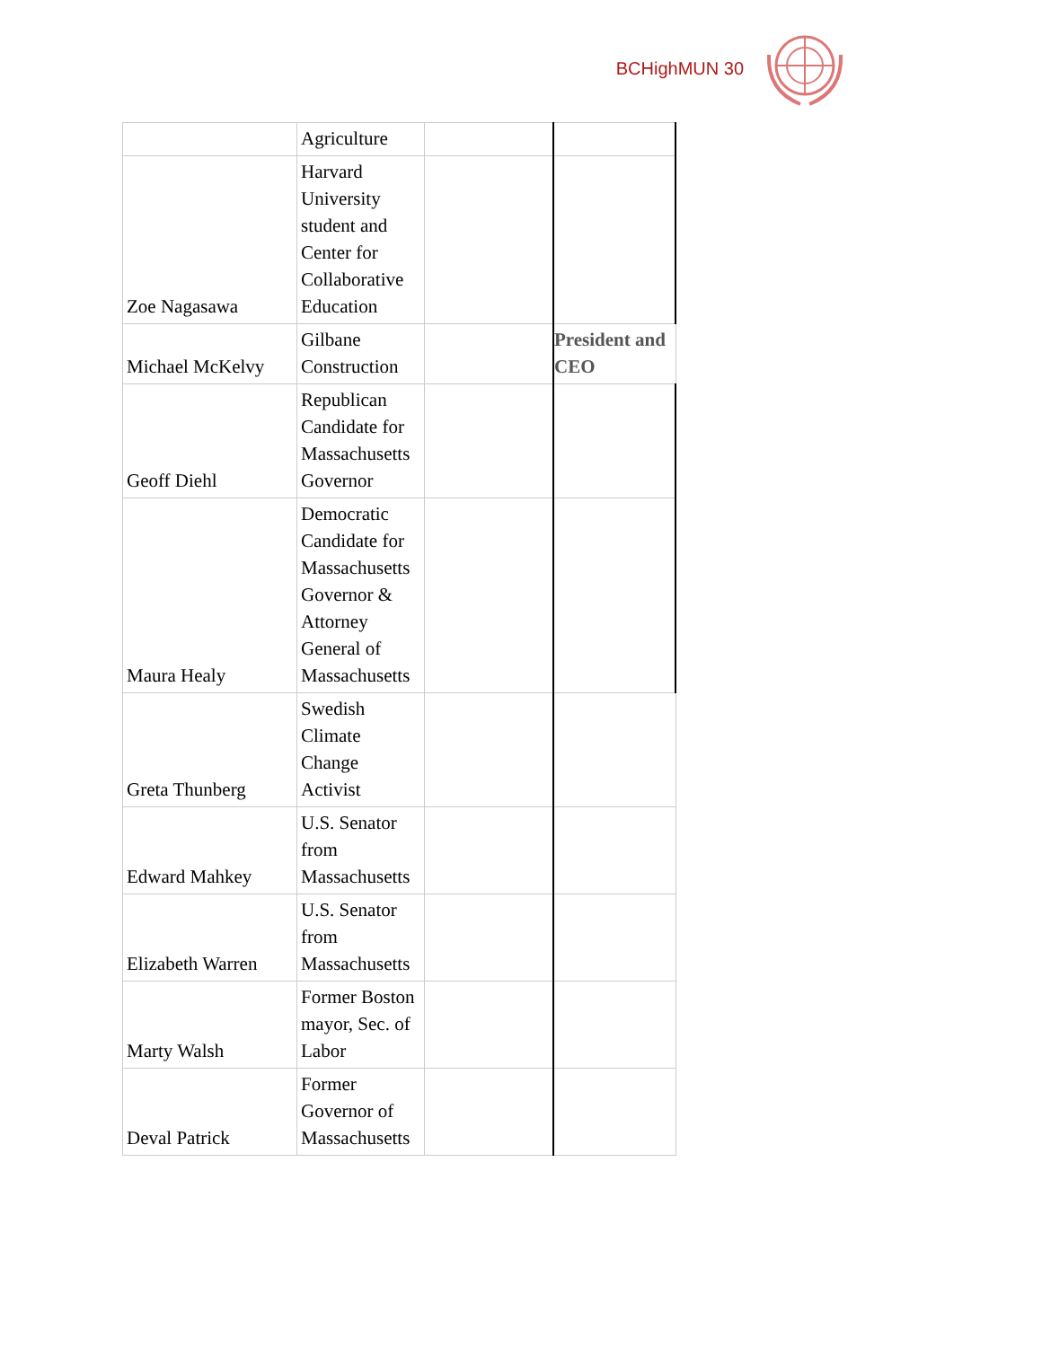BCHighMUN 30
| | Agriculture | | |
| Zoe Nagasawa | Harvard University student and Center for Collaborative Education | | |
| Michael McKelvy | Gilbane Construction | | President and CEO |
| Geoff Diehl | Republican Candidate for Massachusetts Governor | | |
| Maura Healy | Democratic Candidate for Massachusetts Governor & Attorney General of Massachusetts | | |
| Greta Thunberg | Swedish Climate Change Activist | | |
| Edward Mahkey | U.S. Senator from Massachusetts | | |
| Elizabeth Warren | U.S. Senator from Massachusetts | | |
| Marty Walsh | Former Boston mayor, Sec. of Labor | | |
| Deval Patrick | Former Governor of Massachusetts | | |